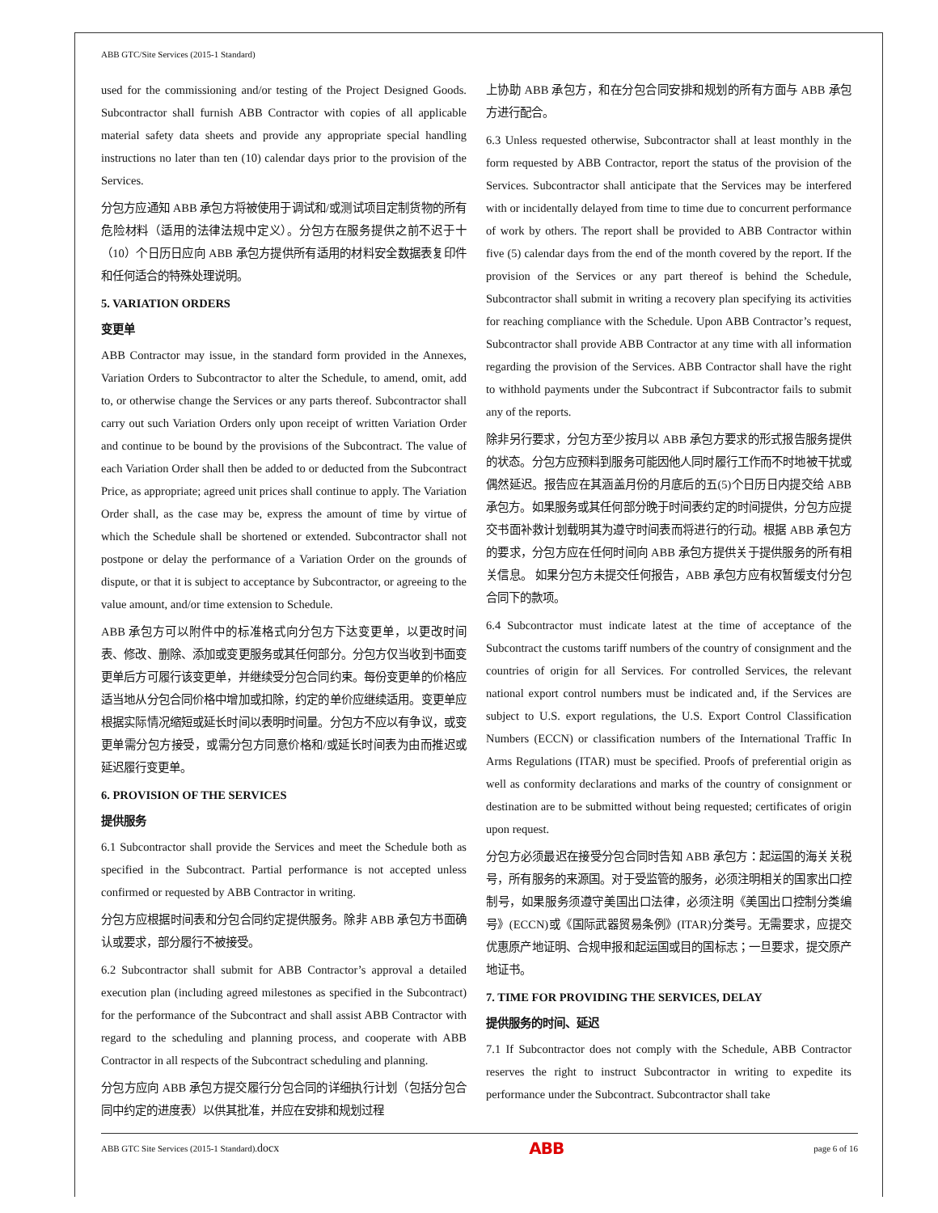ABB GTC/Site Services (2015-1 Standard)
used for the commissioning and/or testing of the Project Designed Goods. Subcontractor shall furnish ABB Contractor with copies of all applicable material safety data sheets and provide any appropriate special handling instructions no later than ten (10) calendar days prior to the provision of the Services.
分包方应通知 ABB 承包方将被使用于调试和/或测试项目定制货物的所有危险材料（适用的法律法规中定义）。分包方在服务提供之前不迟于十（10）个日历日应向 ABB 承包方提供所有适用的材料安全数据表复印件和任何适合的特殊处理说明。
5. VARIATION ORDERS
变更单
ABB Contractor may issue, in the standard form provided in the Annexes, Variation Orders to Subcontractor to alter the Schedule, to amend, omit, add to, or otherwise change the Services or any parts thereof. Subcontractor shall carry out such Variation Orders only upon receipt of written Variation Order and continue to be bound by the provisions of the Subcontract. The value of each Variation Order shall then be added to or deducted from the Subcontract Price, as appropriate; agreed unit prices shall continue to apply. The Variation Order shall, as the case may be, express the amount of time by virtue of which the Schedule shall be shortened or extended. Subcontractor shall not postpone or delay the performance of a Variation Order on the grounds of dispute, or that it is subject to acceptance by Subcontractor, or agreeing to the value amount, and/or time extension to Schedule.
ABB 承包方可以附件中的标准格式向分包方下达变更单，以更改时间表、修改、删除、添加或变更服务或其任何部分。分包方仅当收到书面变更单后方可履行该变更单，并继续受分包合同约束。每份变更单的价格应适当地从分包合同价格中增加或扣除，约定的单价应继续适用。变更单应根据实际情况缩短或延长时间以表明时间量。分包方不应以有争议，或变更单需分包方接受，或需分包方同意价格和/或延长时间表为由而推迟或延迟履行变更单。
6. PROVISION OF THE SERVICES
提供服务
6.1 Subcontractor shall provide the Services and meet the Schedule both as specified in the Subcontract. Partial performance is not accepted unless confirmed or requested by ABB Contractor in writing.
分包方应根据时间表和分包合同约定提供服务。除非 ABB 承包方书面确认或要求，部分履行不被接受。
6.2 Subcontractor shall submit for ABB Contractor’s approval a detailed execution plan (including agreed milestones as specified in the Subcontract) for the performance of the Subcontract and shall assist ABB Contractor with regard to the scheduling and planning process, and cooperate with ABB Contractor in all respects of the Subcontract scheduling and planning.
分包方应向 ABB 承包方提交履行分包合同的详细执行计划（包括分包合同中约定的进度表）以供其批准，并应在安排和规划过程
上协助 ABB 承包方，和在分包合同安排和规划的所有方面与 ABB 承包方进行配合。
6.3 Unless requested otherwise, Subcontractor shall at least monthly in the form requested by ABB Contractor, report the status of the provision of the Services. Subcontractor shall anticipate that the Services may be interfered with or incidentally delayed from time to time due to concurrent performance of work by others. The report shall be provided to ABB Contractor within five (5) calendar days from the end of the month covered by the report. If the provision of the Services or any part thereof is behind the Schedule, Subcontractor shall submit in writing a recovery plan specifying its activities for reaching compliance with the Schedule. Upon ABB Contractor’s request, Subcontractor shall provide ABB Contractor at any time with all information regarding the provision of the Services. ABB Contractor shall have the right to withhold payments under the Subcontract if Subcontractor fails to submit any of the reports.
除非另行要求，分包方至少按月以 ABB 承包方要求的形式报告服务提供的状态。分包方应预料到服务可能因他人同时履行工作而不时地被干扰或偶然延迟。报告应在其涵盖月份的月底后的五(5)个日历日内提交给 ABB 承包方。如果服务或其任何部分晚于时间表约定的时间提供，分包方应提交书面补救计划载明其为遵守时间表而将进行的行动。根据 ABB 承包方的要求，分包方应在任何时间向 ABB 承包方提供关于提供服务的所有相关信息。 如果分包方未提交任何报告，ABB 承包方应有权暂缓支付分包合同下的款项。
6.4 Subcontractor must indicate latest at the time of acceptance of the Subcontract the customs tariff numbers of the country of consignment and the countries of origin for all Services. For controlled Services, the relevant national export control numbers must be indicated and, if the Services are subject to U.S. export regulations, the U.S. Export Control Classification Numbers (ECCN) or classification numbers of the International Traffic In Arms Regulations (ITAR) must be specified. Proofs of preferential origin as well as conformity declarations and marks of the country of consignment or destination are to be submitted without being requested; certificates of origin upon request.
分包方必须最迟在接受分包合同时告知 ABB 承包方：起运国的海关关税号，所有服务的来源国。对于受监管的服务，必须注明相关的国家出口控制号，如果服务须遵守美国出口法律，必须注明《美国出口控制分类编号》(ECCN)或《国际武器贸易条例》(ITAR)分类号。无需要求，应提交优惠原产地证明、合规申报和起运国或目的国标志；一旦要求，提交原产地证书。
7. TIME FOR PROVIDING THE SERVICES, DELAY
提供服务的时间、延迟
7.1 If Subcontractor does not comply with the Schedule, ABB Contractor reserves the right to instruct Subcontractor in writing to expedite its performance under the Subcontract. Subcontractor shall take
ABB GTC Site Services (2015-1 Standard).docx ABB page 6 of 16